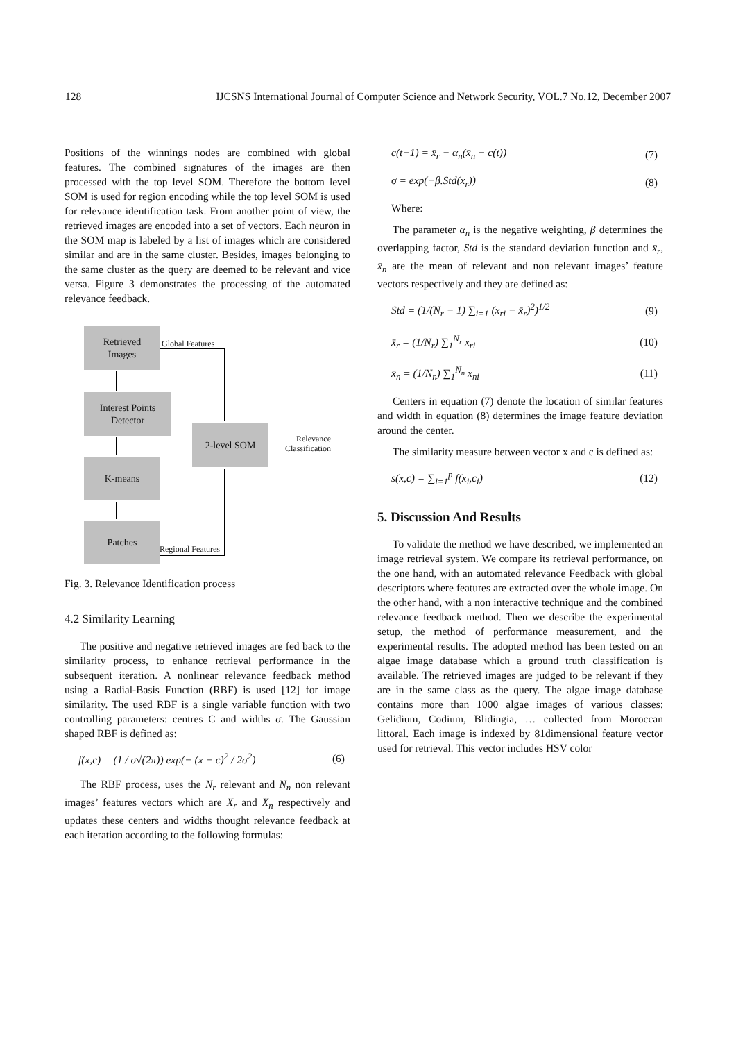128 IJCSNS International Journal of Computer Science and Network Security, VOL.7 No.12, December 2007
Positions of the winnings nodes are combined with global features. The combined signatures of the images are then processed with the top level SOM. Therefore the bottom level SOM is used for region encoding while the top level SOM is used for relevance identification task. From another point of view, the retrieved images are encoded into a set of vectors. Each neuron in the SOM map is labeled by a list of images which are considered similar and are in the same cluster. Besides, images belonging to the same cluster as the query are deemed to be relevant and vice versa. Figure 3 demonstrates the processing of the automated relevance feedback.
Retrieved
Images
Global Features
Interest Points
Detector
K-means
Patches
Regional Features
2-level SOM
Relevance
Classification
Fig. 3. Relevance Identification process
4.2 Similarity Learning
The positive and negative retrieved images are fed back to the similarity process, to enhance retrieval performance in the subsequent iteration. A nonlinear relevance feedback method using a Radial-Basis Function (RBF) is used [12] for image similarity. The used RBF is a single variable function with two controlling parameters: centres C and widths σ. The Gaussian shaped RBF is defined as:
f(x,c) = (1 / σ√(2π)) exp(− (x − c)<sup>2</sup> / 2σ<sup>2</sup>) (6)
The RBF process, uses the N<sub>r</sub> relevant and N<sub>n</sub> non relevant images’ features vectors which are X<sub>r</sub> and X<sub>n</sub> respectively and updates these centers and widths thought relevance feedback at each iteration according to the following formulas:
c(t+1) = x̄<sub>r</sub> − α<sub>n</sub>(x̄<sub>n</sub> − c(t)) (7)
σ = exp(−β.Std(x<sub>r</sub>)) (8)
Where:
The parameter α<sub>n</sub> is the negative weighting, β determines the overlapping factor, Std is the standard deviation function and x̄<sub>r</sub>, x̄<sub>n</sub> are the mean of relevant and non relevant images’ feature vectors respectively and they are defined as:
Std = (1/(N<sub>r</sub> − 1) ∑<sub>i=1</sub> (x<sub>ri</sub> − x̄<sub>r</sub>)<sup>2</sup>)<sup>1/2</sup> (9)
x̄<sub>r</sub> = (1/N<sub>r</sub>) ∑<sub>1</sub><sup>N<sub>r</sub></sup> x<sub>ri</sub> (10)
x̄<sub>n</sub> = (1/N<sub>n</sub>) ∑<sub>1</sub><sup>N<sub>n</sub></sup> x<sub>ni</sub> (11)
Centers in equation (7) denote the location of similar features and width in equation (8) determines the image feature deviation around the center.
The similarity measure between vector x and c is defined as:
s(x,c) = ∑<sub>i=1</sub><sup>p</sup> f(x<sub>i</sub>,c<sub>i</sub>) (12)
5. Discussion And Results
To validate the method we have described, we implemented an image retrieval system. We compare its retrieval performance, on the one hand, with an automated relevance Feedback with global descriptors where features are extracted over the whole image. On the other hand, with a non interactive technique and the combined relevance feedback method. Then we describe the experimental setup, the method of performance measurement, and the experimental results. The adopted method has been tested on an algae image database which a ground truth classification is available. The retrieved images are judged to be relevant if they are in the same class as the query. The algae image database contains more than 1000 algae images of various classes: Gelidium, Codium, Blidingia, … collected from Moroccan littoral. Each image is indexed by 81dimensional feature vector used for retrieval. This vector includes HSV color